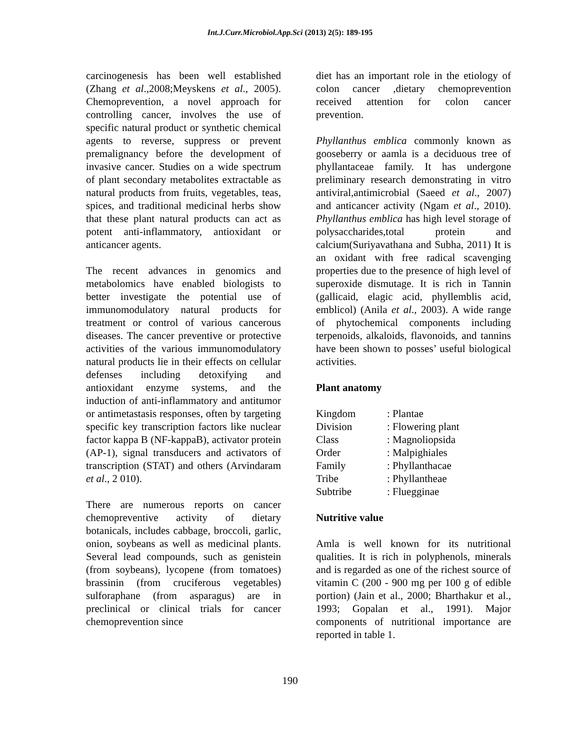Int.J.Curr.Microbiol.App.Sci (2013) 2(5): 189-195
carcinogenesis has been well established (Zhang et al.,2008;Meyskens et al., 2005). Chemoprevention, a novel approach for controlling cancer, involves the use of specific natural product or synthetic chemical agents to reverse, suppress or prevent premalignancy before the development of invasive cancer. Studies on a wide spectrum of plant secondary metabolites extractable as natural products from fruits, vegetables, teas, spices, and traditional medicinal herbs show that these plant natural products can act as potent anti-inflammatory, antioxidant or anticancer agents.
The recent advances in genomics and metabolomics have enabled biologists to better investigate the potential use of immunomodulatory natural products for treatment or control of various cancerous diseases. The cancer preventive or protective activities of the various immunomodulatory natural products lie in their effects on cellular defenses including detoxifying and antioxidant enzyme systems, and the induction of anti-inflammatory and antitumor or antimetastasis responses, often by targeting specific key transcription factors like nuclear factor kappa B (NF-kappaB), activator protein (AP-1), signal transducers and activators of transcription (STAT) and others (Arvindaram et al., 2 010).
There are numerous reports on cancer chemopreventive activity of dietary botanicals, includes cabbage, broccoli, garlic, onion, soybeans as well as medicinal plants. Several lead compounds, such as genistein (from soybeans), lycopene (from tomatoes) brassinin (from cruciferous vegetables) sulforaphane (from asparagus) are in preclinical or clinical trials for cancer chemoprevention since
diet has an important role in the etiology of colon cancer ,dietary chemoprevention received attention for colon cancer prevention.
Phyllanthus emblica commonly known as gooseberry or aamla is a deciduous tree of phyllantaceae family. It has undergone preliminary research demonstrating in vitro antiviral,antimicrobial (Saeed et al., 2007) and anticancer activity (Ngam et al., 2010). Phyllanthus emblica has high level storage of polysaccharides,total protein and calcium(Suriyavathana and Subha, 2011) It is an oxidant with free radical scavenging properties due to the presence of high level of superoxide dismutage. It is rich in Tannin (gallicaid, elagic acid, phyllemblis acid, emblicol) (Anila et al., 2003). A wide range of phytochemical components including terpenoids, alkaloids, flavonoids, and tannins have been shown to posses’ useful biological activities.
Plant anatomy
| Kingdom | : Plantae |
| Division | : Flowering plant |
| Class | : Magnoliopsida |
| Order | : Malpighiales |
| Family | : Phyllanthacae |
| Tribe | : Phyllantheae |
| Subtribe | : Fluegginae |
Nutritive value
Amla is well known for its nutritional qualities. It is rich in polyphenols, minerals and is regarded as one of the richest source of vitamin C (200 ‑ 900 mg per 100 g of edible portion) (Jain et al., 2000; Bharthakur et al., 1993; Gopalan et al., 1991). Major components of nutritional importance are reported in table 1.
190